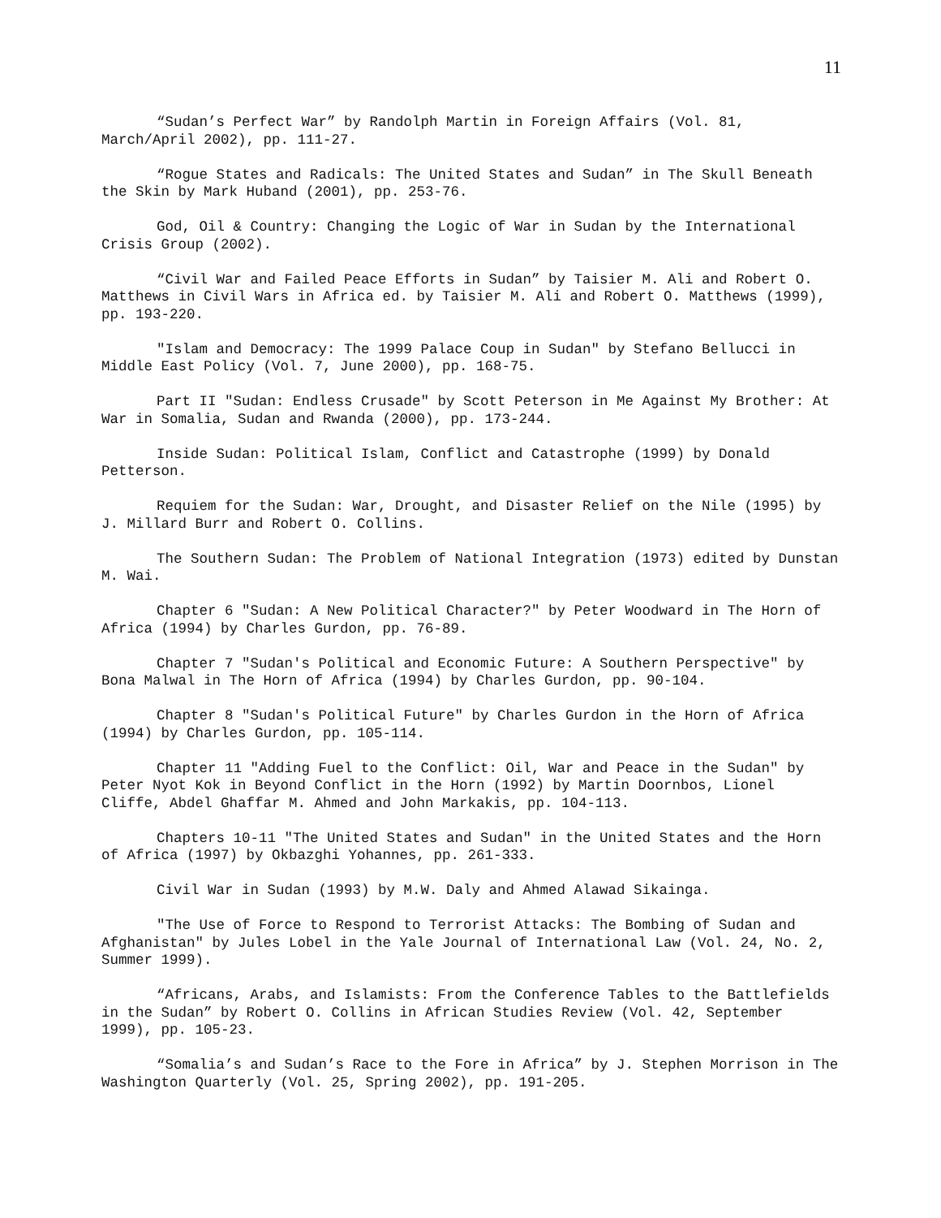11
“Sudan’s Perfect War” by Randolph Martin in Foreign Affairs (Vol. 81, March/April 2002), pp. 111-27.
“Rogue States and Radicals: The United States and Sudan” in The Skull Beneath the Skin by Mark Huband (2001), pp. 253-76.
God, Oil & Country: Changing the Logic of War in Sudan by the International Crisis Group (2002).
“Civil War and Failed Peace Efforts in Sudan” by Taisier M. Ali and Robert O. Matthews in Civil Wars in Africa ed. by Taisier M. Ali and Robert O. Matthews (1999), pp. 193-220.
"Islam and Democracy: The 1999 Palace Coup in Sudan" by Stefano Bellucci in Middle East Policy (Vol. 7, June 2000), pp. 168-75.
Part II "Sudan: Endless Crusade" by Scott Peterson in Me Against My Brother: At War in Somalia, Sudan and Rwanda (2000), pp. 173-244.
Inside Sudan: Political Islam, Conflict and Catastrophe (1999) by Donald Petterson.
Requiem for the Sudan: War, Drought, and Disaster Relief on the Nile (1995) by J. Millard Burr and Robert O. Collins.
The Southern Sudan: The Problem of National Integration (1973) edited by Dunstan M. Wai.
Chapter 6 "Sudan: A New Political Character?" by Peter Woodward in The Horn of Africa (1994) by Charles Gurdon, pp. 76-89.
Chapter 7 "Sudan's Political and Economic Future: A Southern Perspective" by Bona Malwal in The Horn of Africa (1994) by Charles Gurdon, pp. 90-104.
Chapter 8 "Sudan's Political Future" by Charles Gurdon in the Horn of Africa (1994) by Charles Gurdon, pp. 105-114.
Chapter 11 "Adding Fuel to the Conflict: Oil, War and Peace in the Sudan" by Peter Nyot Kok in Beyond Conflict in the Horn (1992) by Martin Doornbos, Lionel Cliffe, Abdel Ghaffar M. Ahmed and John Markakis, pp. 104-113.
Chapters 10-11 "The United States and Sudan" in the United States and the Horn of Africa (1997) by Okbazghi Yohannes, pp. 261-333.
Civil War in Sudan (1993) by M.W. Daly and Ahmed Alawad Sikainga.
"The Use of Force to Respond to Terrorist Attacks: The Bombing of Sudan and Afghanistan" by Jules Lobel in the Yale Journal of International Law (Vol. 24, No. 2, Summer 1999).
“Africans, Arabs, and Islamists: From the Conference Tables to the Battlefields in the Sudan” by Robert O. Collins in African Studies Review (Vol. 42, September 1999), pp. 105-23.
“Somalia’s and Sudan’s Race to the Fore in Africa” by J. Stephen Morrison in The Washington Quarterly (Vol. 25, Spring 2002), pp. 191-205.